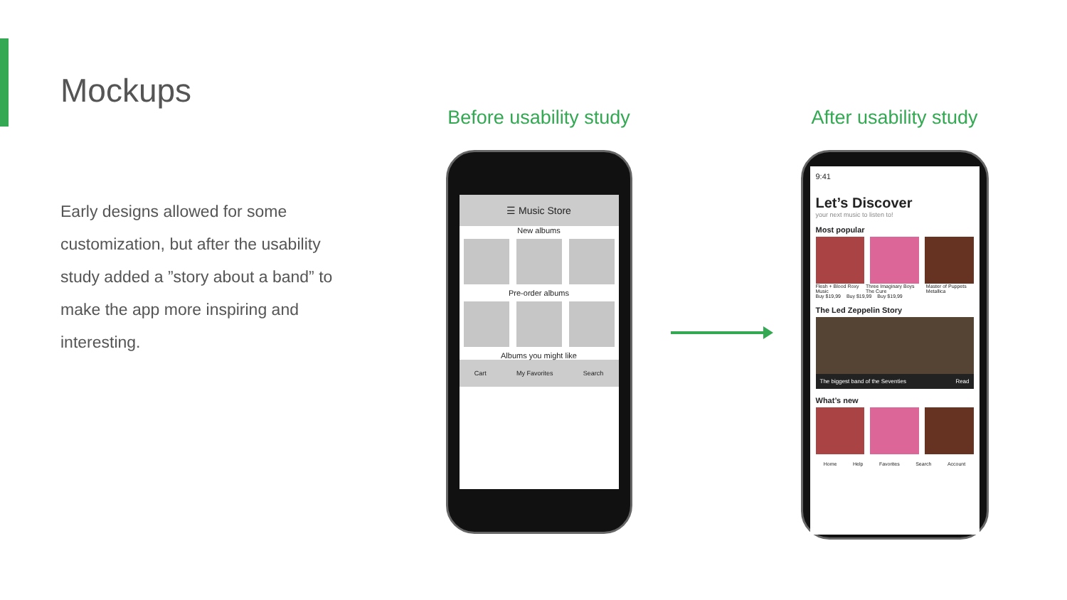Mockups
Early designs allowed for some customization, but after the usability study added a ”story about a band” to make the app more inspiring and interesting.
Before usability study
☰ Music Store
New albums
Pre-order albums
Albums you might like
Cart My Favorites Search
After usability study
9:41
Let’s Discover
your next music to listen to!
Most popular
Flesh + Blood Roxy Music Three Imaginary Boys The Cure Master of Puppets Metallica
Buy $19,99 Buy $19,99 Buy $19,99
The Led Zeppelin Story
The biggest band of the Seventies Read
What’s new
Home Help Favorites Search Account